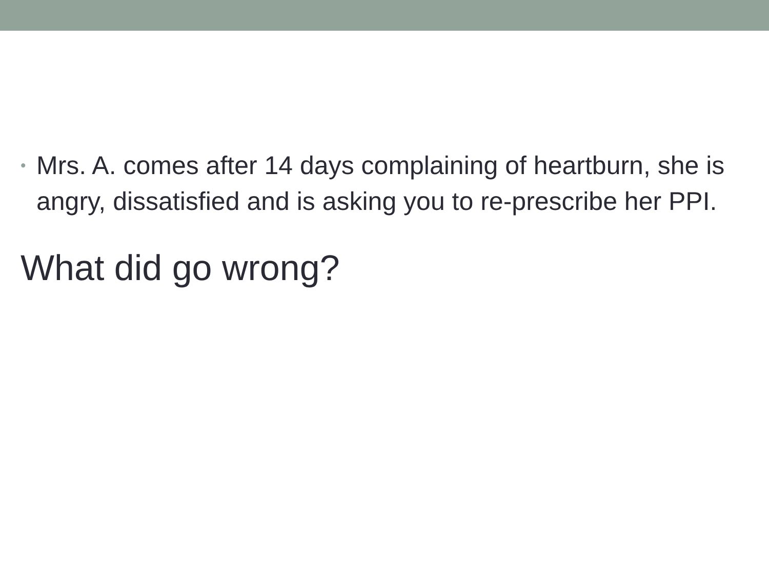• Mrs. A. comes after 14 days complaining of heartburn, she is angry, dissatisfied and is asking you to re-prescribe her PPI.
What did go wrong?